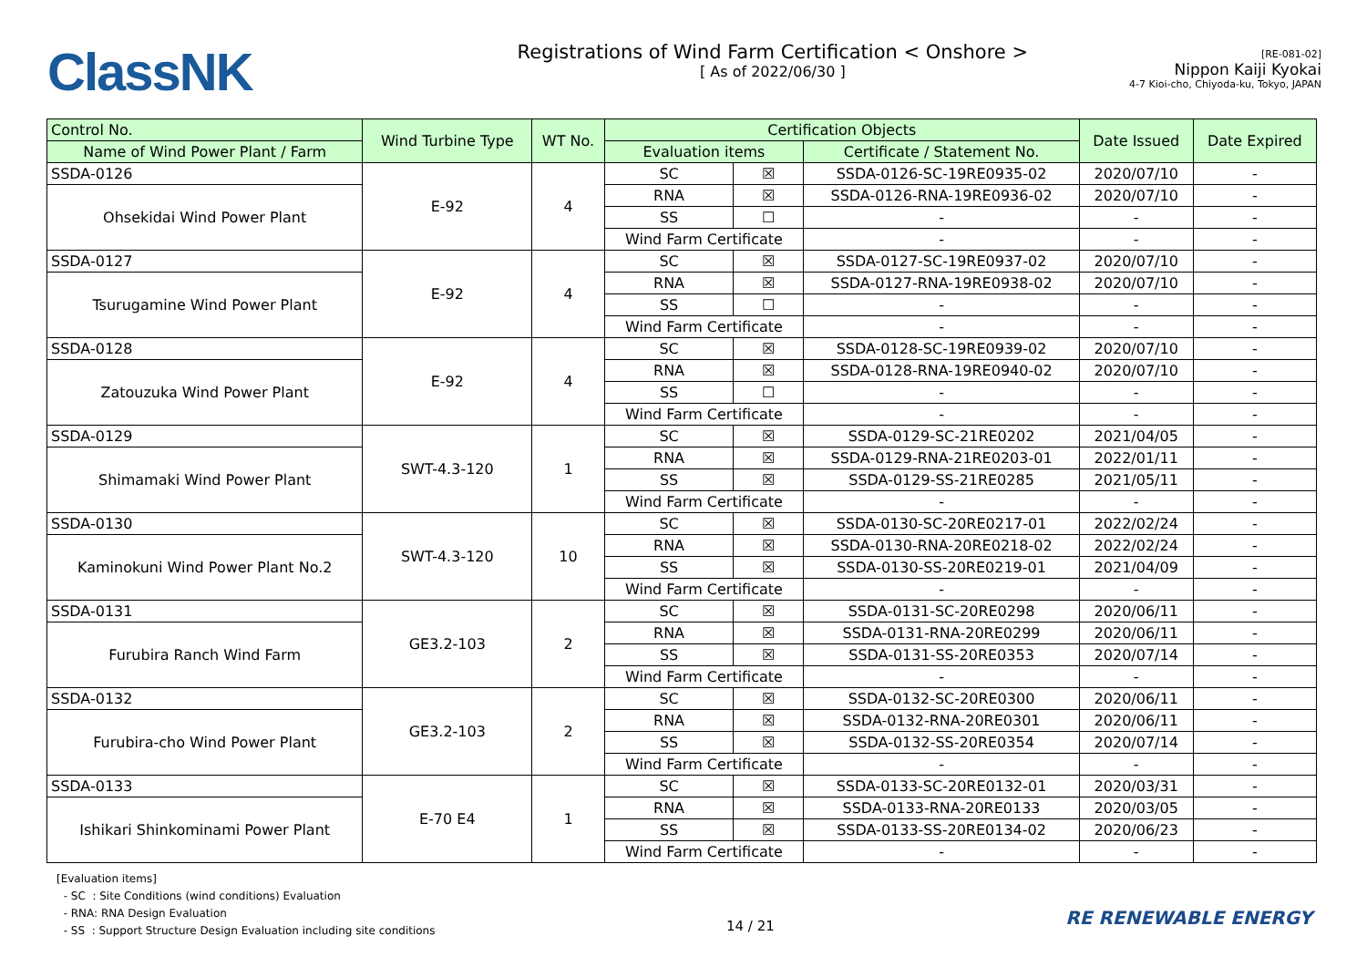ClassNK
Registrations of Wind Farm Certification < Onshore >
[ As of 2022/06/30 ]
[RE-081-02]
Nippon Kaiji Kyokai
4-7 Kioi-cho, Chiyoda-ku, Tokyo, JAPAN
| Control No. | Wind Turbine Type | WT No. | Certification Objects | | | Date Issued | Date Expired |
| --- | --- | --- | --- | --- | --- | --- | --- |
| Name of Wind Power Plant / Farm | | | Evaluation items | | Certificate / Statement No. | | |
| SSDA-0126 | E-92 | 4 | SC | ☒ | SSDA-0126-SC-19RE0935-02 | 2020/07/10 | - |
| Ohsekidai Wind Power Plant | | | RNA | ☒ | SSDA-0126-RNA-19RE0936-02 | 2020/07/10 | - |
| | | | SS | ☐ | - | - | - |
| | | | Wind Farm Certificate | | - | - | - |
| SSDA-0127 | E-92 | 4 | SC | ☒ | SSDA-0127-SC-19RE0937-02 | 2020/07/10 | - |
| Tsurugamine Wind Power Plant | | | RNA | ☒ | SSDA-0127-RNA-19RE0938-02 | 2020/07/10 | - |
| | | | SS | ☐ | - | - | - |
| | | | Wind Farm Certificate | | - | - | - |
| SSDA-0128 | E-92 | 4 | SC | ☒ | SSDA-0128-SC-19RE0939-02 | 2020/07/10 | - |
| Zatouzuka Wind Power Plant | | | RNA | ☒ | SSDA-0128-RNA-19RE0940-02 | 2020/07/10 | - |
| | | | SS | ☐ | - | - | - |
| | | | Wind Farm Certificate | | - | - | - |
| SSDA-0129 | SWT-4.3-120 | 1 | SC | ☒ | SSDA-0129-SC-21RE0202 | 2021/04/05 | - |
| Shimamaki Wind Power Plant | | | RNA | ☒ | SSDA-0129-RNA-21RE0203-01 | 2022/01/11 | - |
| | | | SS | ☒ | SSDA-0129-SS-21RE0285 | 2021/05/11 | - |
| | | | Wind Farm Certificate | | - | - | - |
| SSDA-0130 | SWT-4.3-120 | 10 | SC | ☒ | SSDA-0130-SC-20RE0217-01 | 2022/02/24 | - |
| Kaminokuni Wind Power Plant No.2 | | | RNA | ☒ | SSDA-0130-RNA-20RE0218-02 | 2022/02/24 | - |
| | | | SS | ☒ | SSDA-0130-SS-20RE0219-01 | 2021/04/09 | - |
| | | | Wind Farm Certificate | | - | - | - |
| SSDA-0131 | GE3.2-103 | 2 | SC | ☒ | SSDA-0131-SC-20RE0298 | 2020/06/11 | - |
| Furubira Ranch Wind Farm | | | RNA | ☒ | SSDA-0131-RNA-20RE0299 | 2020/06/11 | - |
| | | | SS | ☒ | SSDA-0131-SS-20RE0353 | 2020/07/14 | - |
| | | | Wind Farm Certificate | | - | - | - |
| SSDA-0132 | GE3.2-103 | 2 | SC | ☒ | SSDA-0132-SC-20RE0300 | 2020/06/11 | - |
| Furubira-cho Wind Power Plant | | | RNA | ☒ | SSDA-0132-RNA-20RE0301 | 2020/06/11 | - |
| | | | SS | ☒ | SSDA-0132-SS-20RE0354 | 2020/07/14 | - |
| | | | Wind Farm Certificate | | - | - | - |
| SSDA-0133 | E-70 E4 | 1 | SC | ☒ | SSDA-0133-SC-20RE0132-01 | 2020/03/31 | - |
| Ishikari Shinkominami Power Plant | | | RNA | ☒ | SSDA-0133-RNA-20RE0133 | 2020/03/05 | - |
| | | | SS | ☒ | SSDA-0133-SS-20RE0134-02 | 2020/06/23 | - |
| | | | Wind Farm Certificate | | - | - | - |
[Evaluation items]
- SC : Site Conditions (wind conditions) Evaluation
- RNA: RNA Design Evaluation
- SS : Support Structure Design Evaluation including site conditions
14 / 21
RE RENEWABLE ENERGY